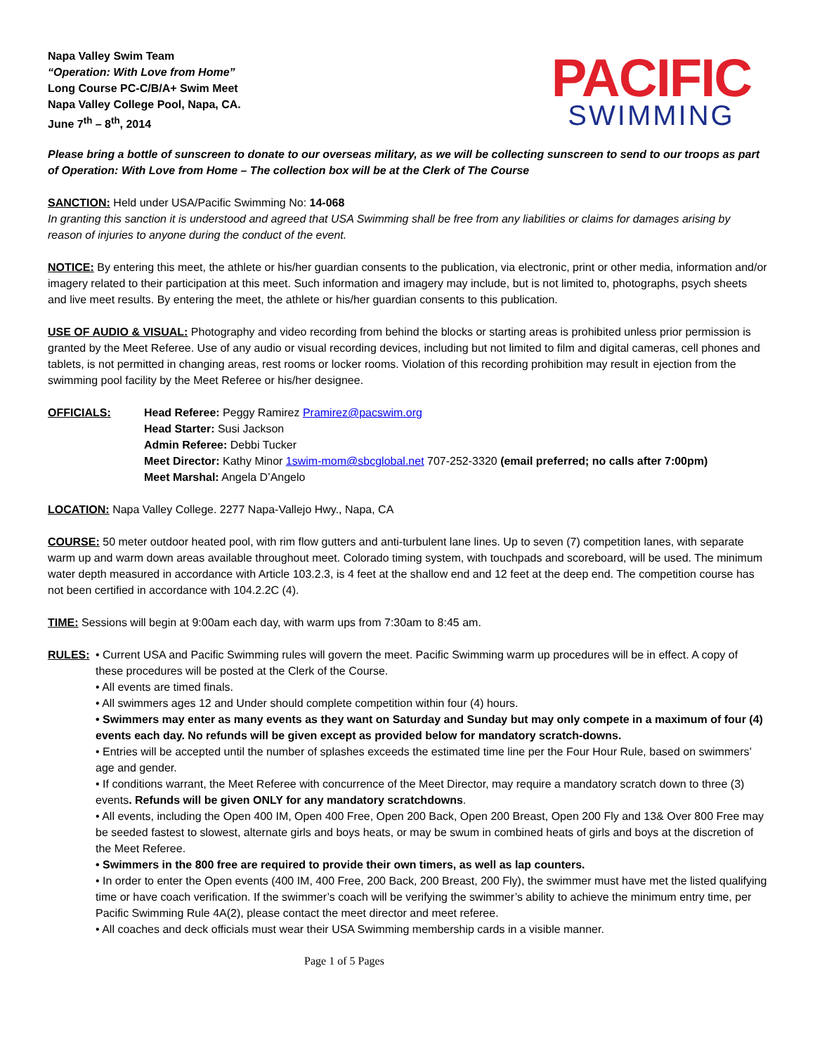Napa Valley Swim Team
“Operation: With Love from Home”
Long Course PC-C/B/A+ Swim Meet
Napa Valley College Pool, Napa, CA.
June 7<sup>th</sup> – 8<sup>th</sup>, 2014
PACIFIC
SWIMMING
Please bring a bottle of sunscreen to donate to our overseas military, as we will be collecting sunscreen to send to our troops as part of Operation: With Love from Home – The collection box will be at the Clerk of The Course
SANCTION: Held under USA/Pacific Swimming No: 14-068
In granting this sanction it is understood and agreed that USA Swimming shall be free from any liabilities or claims for damages arising by reason of injuries to anyone during the conduct of the event.
NOTICE: By entering this meet, the athlete or his/her guardian consents to the publication, via electronic, print or other media, information and/or imagery related to their participation at this meet. Such information and imagery may include, but is not limited to, photographs, psych sheets and live meet results. By entering the meet, the athlete or his/her guardian consents to this publication.
USE OF AUDIO & VISUAL: Photography and video recording from behind the blocks or starting areas is prohibited unless prior permission is granted by the Meet Referee. Use of any audio or visual recording devices, including but not limited to film and digital cameras, cell phones and tablets, is not permitted in changing areas, rest rooms or locker rooms. Violation of this recording prohibition may result in ejection from the swimming pool facility by the Meet Referee or his/her designee.
OFFICIALS: Head Referee: Peggy Ramirez Pramirez@pacswim.org
Head Starter: Susi Jackson
Admin Referee: Debbi Tucker
Meet Director: Kathy Minor 1swim-mom@sbcglobal.net 707-252-3320 (email preferred; no calls after 7:00pm)
Meet Marshal: Angela D’Angelo
LOCATION: Napa Valley College. 2277 Napa-Vallejo Hwy., Napa, CA
COURSE: 50 meter outdoor heated pool, with rim flow gutters and anti-turbulent lane lines. Up to seven (7) competition lanes, with separate warm up and warm down areas available throughout meet. Colorado timing system, with touchpads and scoreboard, will be used. The minimum water depth measured in accordance with Article 103.2.3, is 4 feet at the shallow end and 12 feet at the deep end. The competition course has not been certified in accordance with 104.2.2C (4).
TIME: Sessions will begin at 9:00am each day, with warm ups from 7:30am to 8:45 am.
RULES: • Current USA and Pacific Swimming rules will govern the meet. Pacific Swimming warm up procedures will be in effect. A copy of these procedures will be posted at the Clerk of the Course.
• All events are timed finals.
• All swimmers ages 12 and Under should complete competition within four (4) hours.
• Swimmers may enter as many events as they want on Saturday and Sunday but may only compete in a maximum of four (4) events each day. No refunds will be given except as provided below for mandatory scratch-downs.
• Entries will be accepted until the number of splashes exceeds the estimated time line per the Four Hour Rule, based on swimmers’ age and gender.
• If conditions warrant, the Meet Referee with concurrence of the Meet Director, may require a mandatory scratch down to three (3) events. Refunds will be given ONLY for any mandatory scratchdowns.
• All events, including the Open 400 IM, Open 400 Free, Open 200 Back, Open 200 Breast, Open 200 Fly and 13& Over 800 Free may be seeded fastest to slowest, alternate girls and boys heats, or may be swum in combined heats of girls and boys at the discretion of the Meet Referee.
• Swimmers in the 800 free are required to provide their own timers, as well as lap counters.
• In order to enter the Open events (400 IM, 400 Free, 200 Back, 200 Breast, 200 Fly), the swimmer must have met the listed qualifying time or have coach verification. If the swimmer’s coach will be verifying the swimmer’s ability to achieve the minimum entry time, per Pacific Swimming Rule 4A(2), please contact the meet director and meet referee.
• All coaches and deck officials must wear their USA Swimming membership cards in a visible manner.
Page 1 of 5 Pages